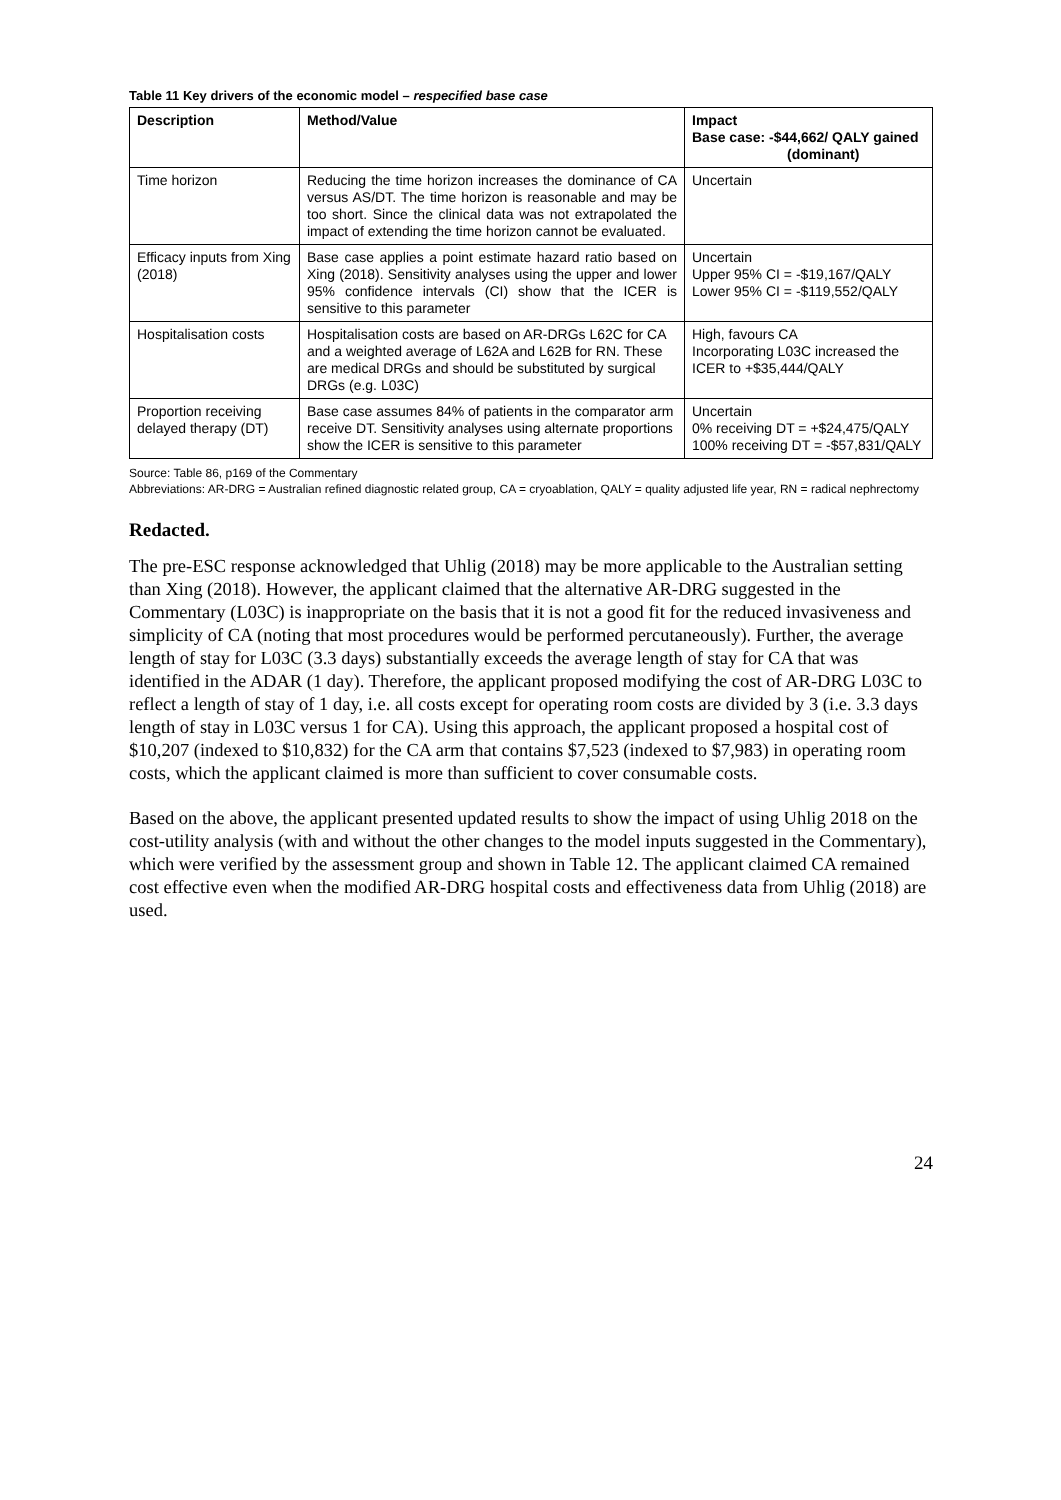Table 11 Key drivers of the economic model – respecified base case
| Description | Method/Value | Impact Base case: -$44,662/ QALY gained (dominant) |
| --- | --- | --- |
| Time horizon | Reducing the time horizon increases the dominance of CA versus AS/DT. The time horizon is reasonable and may be too short. Since the clinical data was not extrapolated the impact of extending the time horizon cannot be evaluated. | Uncertain |
| Efficacy inputs from Xing (2018) | Base case applies a point estimate hazard ratio based on Xing (2018). Sensitivity analyses using the upper and lower 95% confidence intervals (CI) show that the ICER is sensitive to this parameter | Uncertain Upper 95% CI = -$19,167/QALY Lower 95% CI = -$119,552/QALY |
| Hospitalisation costs | Hospitalisation costs are based on AR-DRGs L62C for CA and a weighted average of L62A and L62B for RN. These are medical DRGs and should be substituted by surgical DRGs (e.g. L03C) | High, favours CA Incorporating L03C increased the ICER to +$35,444/QALY |
| Proportion receiving delayed therapy (DT) | Base case assumes 84% of patients in the comparator arm receive DT. Sensitivity analyses using alternate proportions show the ICER is sensitive to this parameter | Uncertain 0% receiving DT = +$24,475/QALY 100% receiving DT = -$57,831/QALY |
Source: Table 86, p169 of the Commentary
Abbreviations: AR-DRG = Australian refined diagnostic related group, CA = cryoablation, QALY = quality adjusted life year, RN = radical nephrectomy
Redacted.
The pre-ESC response acknowledged that Uhlig (2018) may be more applicable to the Australian setting than Xing (2018). However, the applicant claimed that the alternative AR-DRG suggested in the Commentary (L03C) is inappropriate on the basis that it is not a good fit for the reduced invasiveness and simplicity of CA (noting that most procedures would be performed percutaneously). Further, the average length of stay for L03C (3.3 days) substantially exceeds the average length of stay for CA that was identified in the ADAR (1 day). Therefore, the applicant proposed modifying the cost of AR-DRG L03C to reflect a length of stay of 1 day, i.e. all costs except for operating room costs are divided by 3 (i.e. 3.3 days length of stay in L03C versus 1 for CA). Using this approach, the applicant proposed a hospital cost of $10,207 (indexed to $10,832) for the CA arm that contains $7,523 (indexed to $7,983) in operating room costs, which the applicant claimed is more than sufficient to cover consumable costs.
Based on the above, the applicant presented updated results to show the impact of using Uhlig 2018 on the cost-utility analysis (with and without the other changes to the model inputs suggested in the Commentary), which were verified by the assessment group and shown in Table 12. The applicant claimed CA remained cost effective even when the modified AR-DRG hospital costs and effectiveness data from Uhlig (2018) are used.
24